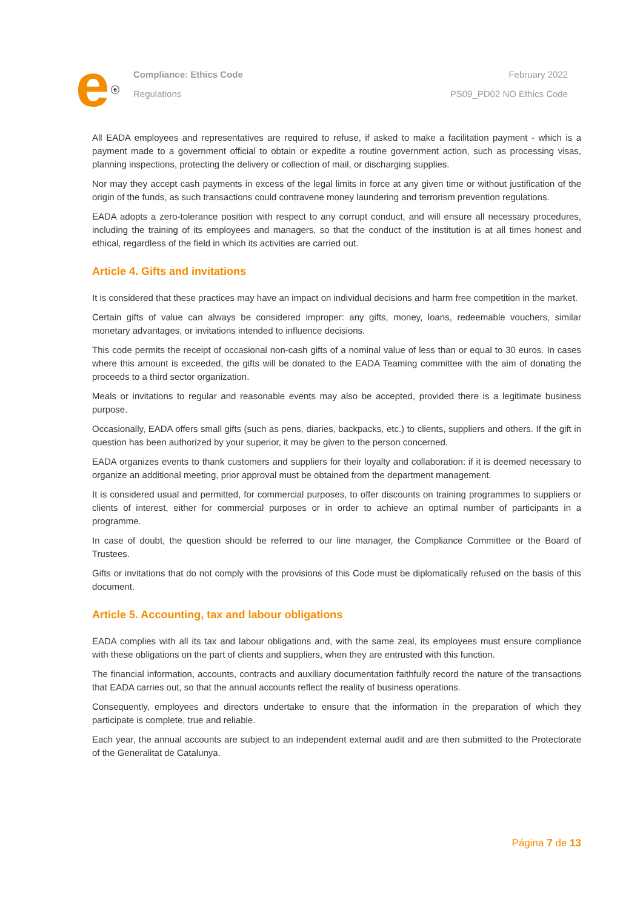e<sup>ⓔ</sup>
Compliance: Ethics Code
Regulations
February 2022
PS09_PD02 NO Ethics Code
All EADA employees and representatives are required to refuse, if asked to make a facilitation payment - which is a payment made to a government official to obtain or expedite a routine government action, such as processing visas, planning inspections, protecting the delivery or collection of mail, or discharging supplies.
Nor may they accept cash payments in excess of the legal limits in force at any given time or without justification of the origin of the funds, as such transactions could contravene money laundering and terrorism prevention regulations.
EADA adopts a zero-tolerance position with respect to any corrupt conduct, and will ensure all necessary procedures, including the training of its employees and managers, so that the conduct of the institution is at all times honest and ethical, regardless of the field in which its activities are carried out.
Article 4. Gifts and invitations
It is considered that these practices may have an impact on individual decisions and harm free competition in the market.
Certain gifts of value can always be considered improper: any gifts, money, loans, redeemable vouchers, similar monetary advantages, or invitations intended to influence decisions.
This code permits the receipt of occasional non-cash gifts of a nominal value of less than or equal to 30 euros. In cases where this amount is exceeded, the gifts will be donated to the EADA Teaming committee with the aim of donating the proceeds to a third sector organization.
Meals or invitations to regular and reasonable events may also be accepted, provided there is a legitimate business purpose.
Occasionally, EADA offers small gifts (such as pens, diaries, backpacks, etc.) to clients, suppliers and others. If the gift in question has been authorized by your superior, it may be given to the person concerned.
EADA organizes events to thank customers and suppliers for their loyalty and collaboration: if it is deemed necessary to organize an additional meeting, prior approval must be obtained from the department management.
It is considered usual and permitted, for commercial purposes, to offer discounts on training programmes to suppliers or clients of interest, either for commercial purposes or in order to achieve an optimal number of participants in a programme.
In case of doubt, the question should be referred to our line manager, the Compliance Committee or the Board of Trustees.
Gifts or invitations that do not comply with the provisions of this Code must be diplomatically refused on the basis of this document.
Article 5. Accounting, tax and labour obligations
EADA complies with all its tax and labour obligations and, with the same zeal, its employees must ensure compliance with these obligations on the part of clients and suppliers, when they are entrusted with this function.
The financial information, accounts, contracts and auxiliary documentation faithfully record the nature of the transactions that EADA carries out, so that the annual accounts reflect the reality of business operations.
Consequently, employees and directors undertake to ensure that the information in the preparation of which they participate is complete, true and reliable.
Each year, the annual accounts are subject to an independent external audit and are then submitted to the Protectorate of the Generalitat de Catalunya.
Página 7 de 13